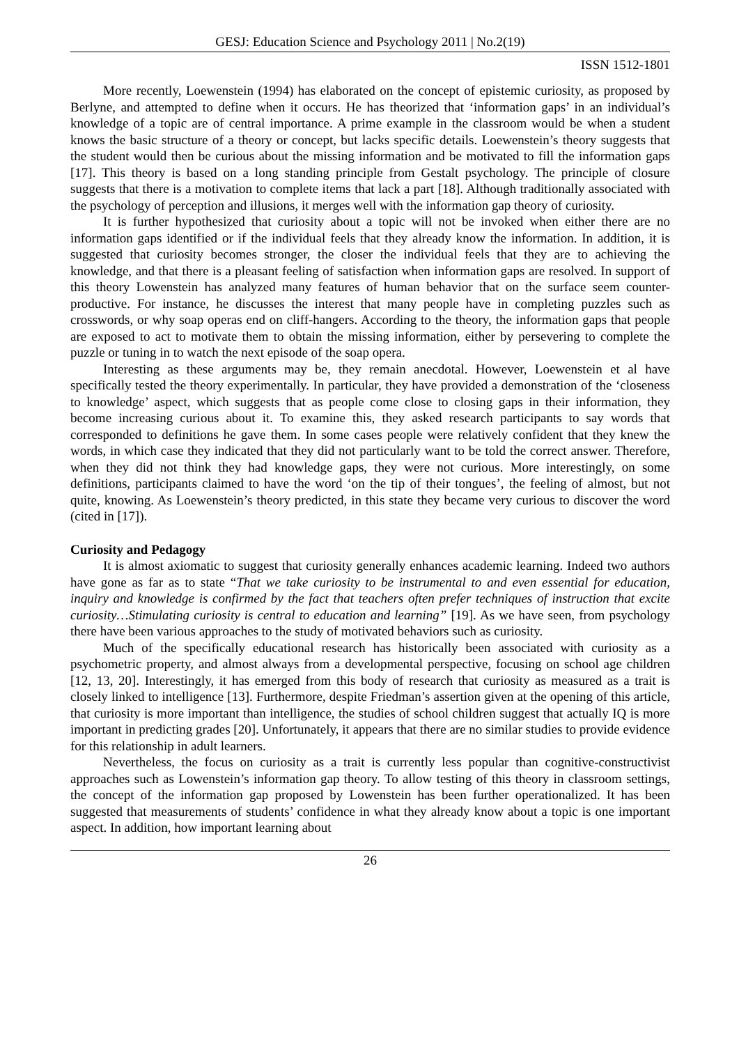GESJ: Education Science and Psychology 2011 | No.2(19)
ISSN 1512-1801
More recently, Loewenstein (1994) has elaborated on the concept of epistemic curiosity, as proposed by Berlyne, and attempted to define when it occurs. He has theorized that ‘information gaps’ in an individual’s knowledge of a topic are of central importance. A prime example in the classroom would be when a student knows the basic structure of a theory or concept, but lacks specific details. Loewenstein’s theory suggests that the student would then be curious about the missing information and be motivated to fill the information gaps [17]. This theory is based on a long standing principle from Gestalt psychology. The principle of closure suggests that there is a motivation to complete items that lack a part [18]. Although traditionally associated with the psychology of perception and illusions, it merges well with the information gap theory of curiosity.
It is further hypothesized that curiosity about a topic will not be invoked when either there are no information gaps identified or if the individual feels that they already know the information. In addition, it is suggested that curiosity becomes stronger, the closer the individual feels that they are to achieving the knowledge, and that there is a pleasant feeling of satisfaction when information gaps are resolved. In support of this theory Lowenstein has analyzed many features of human behavior that on the surface seem counter-productive. For instance, he discusses the interest that many people have in completing puzzles such as crosswords, or why soap operas end on cliff-hangers. According to the theory, the information gaps that people are exposed to act to motivate them to obtain the missing information, either by persevering to complete the puzzle or tuning in to watch the next episode of the soap opera.
Interesting as these arguments may be, they remain anecdotal. However, Loewenstein et al have specifically tested the theory experimentally. In particular, they have provided a demonstration of the ‘closeness to knowledge’ aspect, which suggests that as people come close to closing gaps in their information, they become increasing curious about it. To examine this, they asked research participants to say words that corresponded to definitions he gave them. In some cases people were relatively confident that they knew the words, in which case they indicated that they did not particularly want to be told the correct answer. Therefore, when they did not think they had knowledge gaps, they were not curious. More interestingly, on some definitions, participants claimed to have the word ‘on the tip of their tongues’, the feeling of almost, but not quite, knowing. As Loewenstein’s theory predicted, in this state they became very curious to discover the word (cited in [17]).
Curiosity and Pedagogy
It is almost axiomatic to suggest that curiosity generally enhances academic learning. Indeed two authors have gone as far as to state “That we take curiosity to be instrumental to and even essential for education, inquiry and knowledge is confirmed by the fact that teachers often prefer techniques of instruction that excite curiosity…Stimulating curiosity is central to education and learning” [19]. As we have seen, from psychology there have been various approaches to the study of motivated behaviors such as curiosity.
Much of the specifically educational research has historically been associated with curiosity as a psychometric property, and almost always from a developmental perspective, focusing on school age children [12, 13, 20]. Interestingly, it has emerged from this body of research that curiosity as measured as a trait is closely linked to intelligence [13]. Furthermore, despite Friedman’s assertion given at the opening of this article, that curiosity is more important than intelligence, the studies of school children suggest that actually IQ is more important in predicting grades [20]. Unfortunately, it appears that there are no similar studies to provide evidence for this relationship in adult learners.
Nevertheless, the focus on curiosity as a trait is currently less popular than cognitive-constructivist approaches such as Lowenstein’s information gap theory. To allow testing of this theory in classroom settings, the concept of the information gap proposed by Lowenstein has been further operationalized. It has been suggested that measurements of students’ confidence in what they already know about a topic is one important aspect. In addition, how important learning about
26